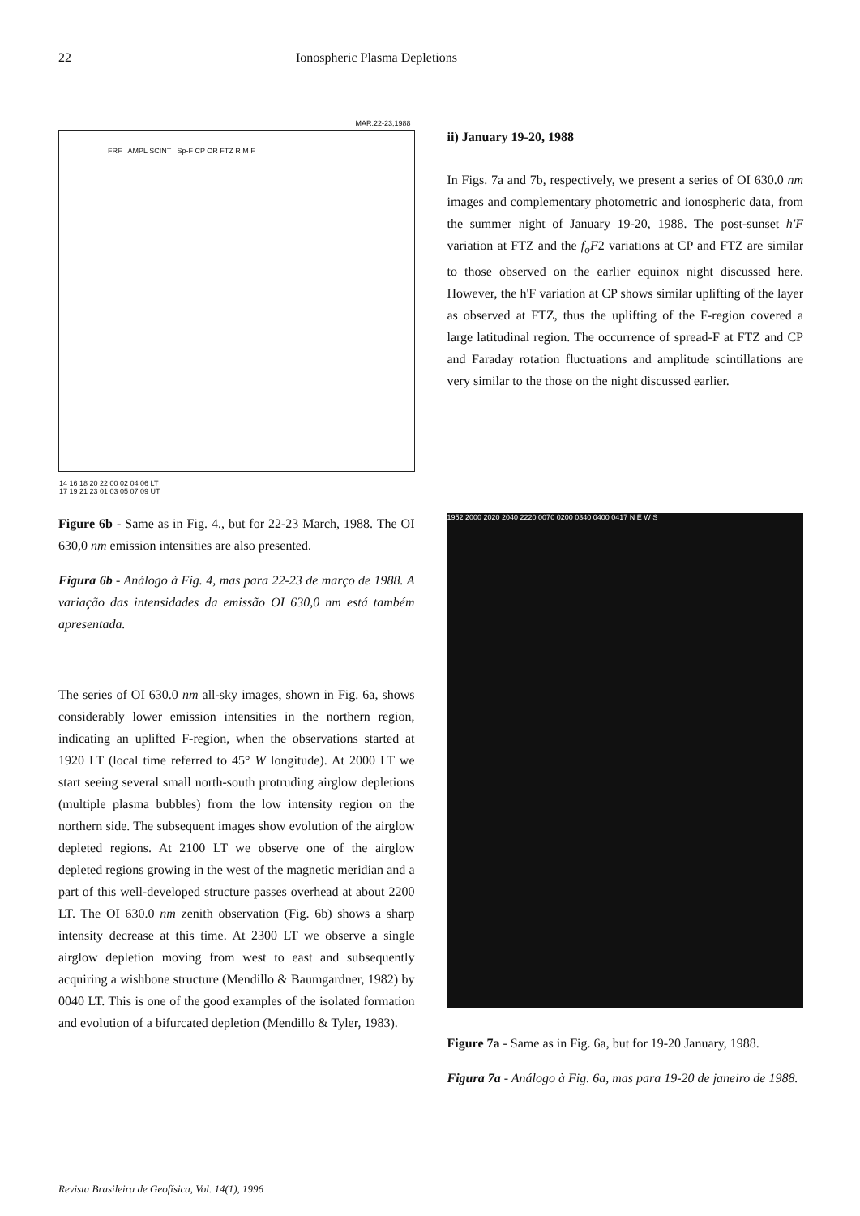22 Ionospheric Plasma Depletions
MAR.22-23,1988
FRF AMPL SCINT Sp-F CP OR FTZ R M F
14 16 18 20 22 00 02 04 06 LT
17 19 21 23 01 03 05 07 09 UT
Figure 6b - Same as in Fig. 4., but for 22-23 March, 1988. The OI 630,0 nm emission intensities are also presented.
Figura 6b - Análogo à Fig. 4, mas para 22-23 de março de 1988. A variação das intensidades da emissão OI 630,0 nm está também apresentada.
The series of OI 630.0 nm all-sky images, shown in Fig. 6a, shows considerably lower emission intensities in the northern region, indicating an uplifted F-region, when the observations started at 1920 LT (local time referred to 45° W longitude). At 2000 LT we start seeing several small north-south protruding airglow depletions (multiple plasma bubbles) from the low intensity region on the northern side. The subsequent images show evolution of the airglow depleted regions. At 2100 LT we observe one of the airglow depleted regions growing in the west of the magnetic meridian and a part of this well-developed structure passes overhead at about 2200 LT. The OI 630.0 nm zenith observation (Fig. 6b) shows a sharp intensity decrease at this time. At 2300 LT we observe a single airglow depletion moving from west to east and subsequently acquiring a wishbone structure (Mendillo & Baumgardner, 1982) by 0040 LT. This is one of the good examples of the isolated formation and evolution of a bifurcated depletion (Mendillo & Tyler, 1983).
ii) January 19-20, 1988
In Figs. 7a and 7b, respectively, we present a series of OI 630.0 nm images and complementary photometric and ionospheric data, from the summer night of January 19-20, 1988. The post-sunset h'F variation at FTZ and the f<sub>o</sub>F2 variations at CP and FTZ are similar to those observed on the earlier equinox night discussed here. However, the h'F variation at CP shows similar uplifting of the layer as observed at FTZ, thus the uplifting of the F-region covered a large latitudinal region. The occurrence of spread-F at FTZ and CP and Faraday rotation fluctuations and amplitude scintillations are very similar to the those on the night discussed earlier.
1952 2000 2020 2040 2220 0070 0200 0340 0400 0417 N E W S
Figure 7a - Same as in Fig. 6a, but for 19-20 January, 1988.
Figura 7a - Análogo à Fig. 6a, mas para 19-20 de janeiro de 1988.
Revista Brasileira de Geofísica, Vol. 14(1), 1996